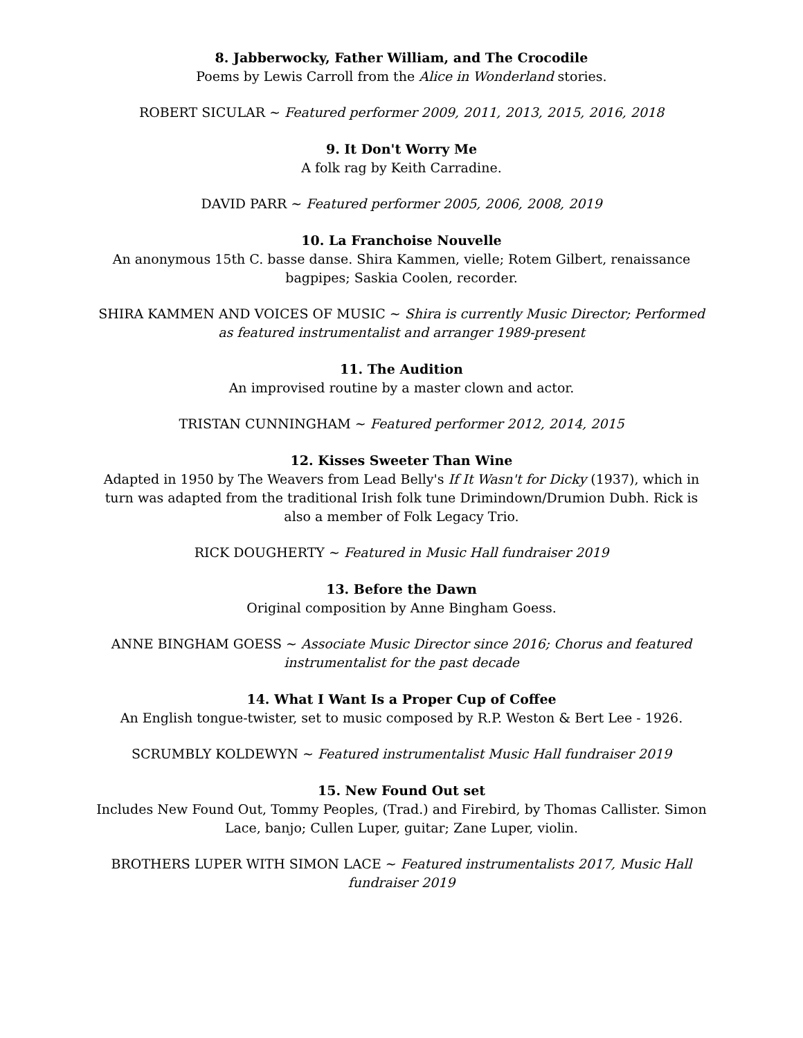8. Jabberwocky, Father William, and The Crocodile
Poems by Lewis Carroll from the Alice in Wonderland stories.
ROBERT SICULAR ~ Featured performer 2009, 2011, 2013, 2015, 2016, 2018
9. It Don't Worry Me
A folk rag by Keith Carradine.
DAVID PARR ~ Featured performer 2005, 2006, 2008, 2019
10. La Franchoise Nouvelle
An anonymous 15th C. basse danse. Shira Kammen, vielle; Rotem Gilbert, renaissance bagpipes; Saskia Coolen, recorder.
SHIRA KAMMEN AND VOICES OF MUSIC ~ Shira is currently Music Director; Performed as featured instrumentalist and arranger 1989-present
11. The Audition
An improvised routine by a master clown and actor.
TRISTAN CUNNINGHAM ~ Featured performer 2012, 2014, 2015
12. Kisses Sweeter Than Wine
Adapted in 1950 by The Weavers from Lead Belly's If It Wasn't for Dicky (1937), which in turn was adapted from the traditional Irish folk tune Drimindown/Drumion Dubh. Rick is also a member of Folk Legacy Trio.
RICK DOUGHERTY ~ Featured in Music Hall fundraiser 2019
13. Before the Dawn
Original composition by Anne Bingham Goess.
ANNE BINGHAM GOESS ~ Associate Music Director since 2016; Chorus and featured instrumentalist for the past decade
14. What I Want Is a Proper Cup of Coffee
An English tongue-twister, set to music composed by R.P. Weston & Bert Lee - 1926.
SCRUMBLY KOLDEWYN ~ Featured instrumentalist Music Hall fundraiser 2019
15. New Found Out set
Includes New Found Out, Tommy Peoples, (Trad.) and Firebird, by Thomas Callister. Simon Lace, banjo; Cullen Luper, guitar; Zane Luper, violin.
BROTHERS LUPER WITH SIMON LACE ~ Featured instrumentalists 2017, Music Hall fundraiser 2019